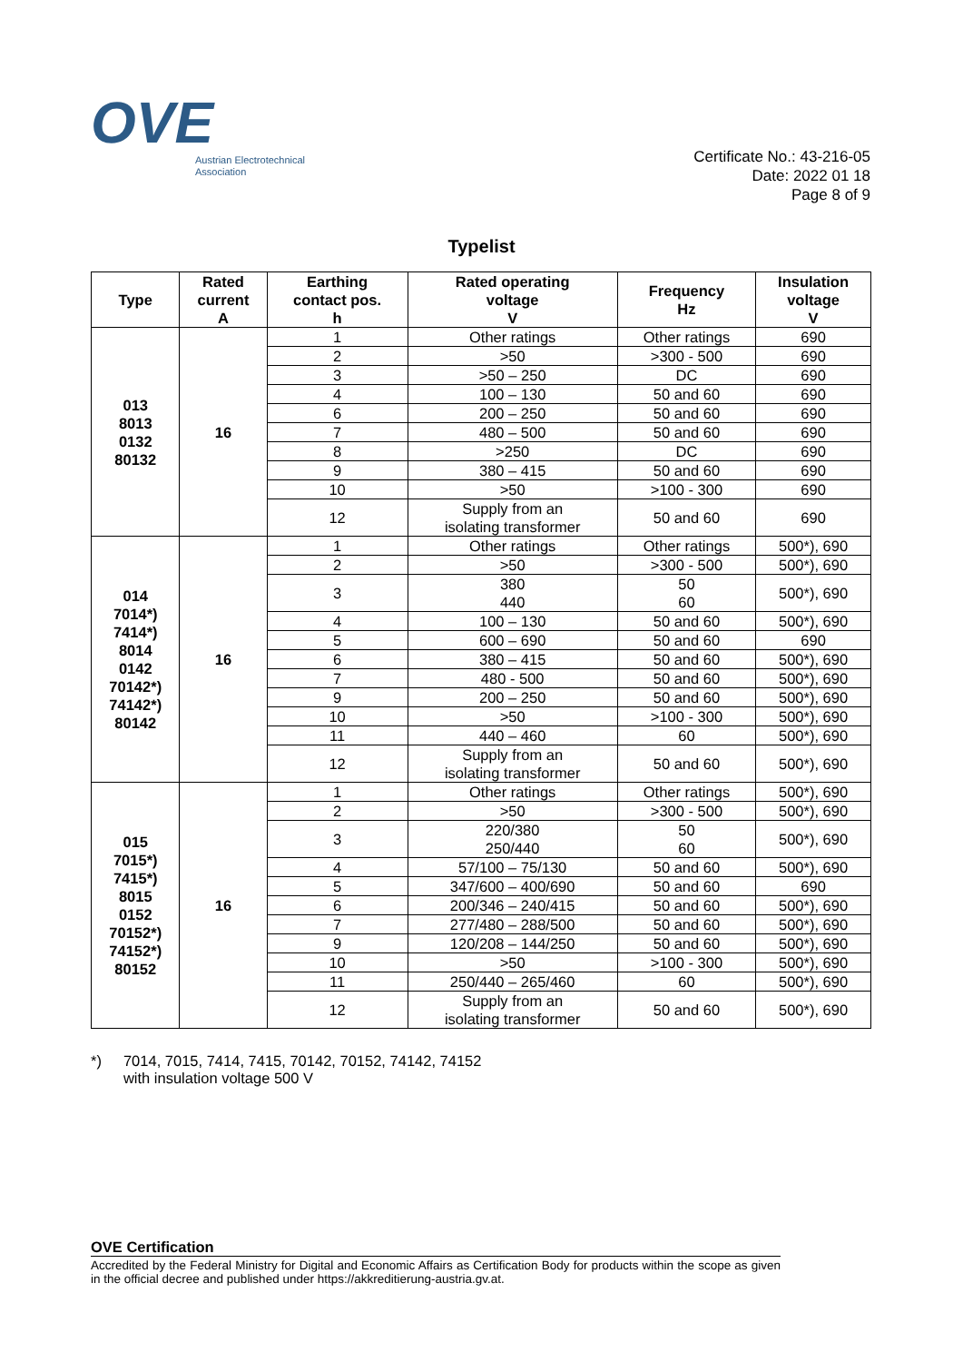OVE
Austrian Electrotechnical
Association
Certificate No.: 43-216-05
Date: 2022 01 18
Page 8 of 9
Typelist
| Type | Rated current A | Earthing contact pos. h | Rated operating voltage V | Frequency Hz | Insulation voltage V |
| --- | --- | --- | --- | --- | --- |
| 013 8013 0132 80132 | 16 | 1 | Other ratings | Other ratings | 690 |
| | | 2 | >50 | >300 - 500 | 690 |
| | | 3 | >50 – 250 | DC | 690 |
| | | 4 | 100 – 130 | 50 and 60 | 690 |
| | | 6 | 200 – 250 | 50 and 60 | 690 |
| | | 7 | 480 – 500 | 50 and 60 | 690 |
| | | 8 | >250 | DC | 690 |
| | | 9 | 380 – 415 | 50 and 60 | 690 |
| | | 10 | >50 | >100 - 300 | 690 |
| | | 12 | Supply from an isolating transformer | 50 and 60 | 690 |
| 014 7014*) 7414*) 8014 0142 70142*) 74142*) 80142 | 16 | 1 | Other ratings | Other ratings | 500*), 690 |
| | | 2 | >50 | >300 - 500 | 500*), 690 |
| | | 3 | 380 440 | 50 60 | 500*), 690 |
| | | 4 | 100 – 130 | 50 and 60 | 500*), 690 |
| | | 5 | 600 – 690 | 50 and 60 | 690 |
| | | 6 | 380 – 415 | 50 and 60 | 500*), 690 |
| | | 7 | 480 - 500 | 50 and 60 | 500*), 690 |
| | | 9 | 200 – 250 | 50 and 60 | 500*), 690 |
| | | 10 | >50 | >100 - 300 | 500*), 690 |
| | | 11 | 440 – 460 | 60 | 500*), 690 |
| | | 12 | Supply from an isolating transformer | 50 and 60 | 500*), 690 |
| 015 7015*) 7415*) 8015 0152 70152*) 74152*) 80152 | 16 | 1 | Other ratings | Other ratings | 500*), 690 |
| | | 2 | >50 | >300 - 500 | 500*), 690 |
| | | 3 | 220/380 250/440 | 50 60 | 500*), 690 |
| | | 4 | 57/100 – 75/130 | 50 and 60 | 500*), 690 |
| | | 5 | 347/600 – 400/690 | 50 and 60 | 690 |
| | | 6 | 200/346 – 240/415 | 50 and 60 | 500*), 690 |
| | | 7 | 277/480 – 288/500 | 50 and 60 | 500*), 690 |
| | | 9 | 120/208 – 144/250 | 50 and 60 | 500*), 690 |
| | | 10 | >50 | >100 - 300 | 500*), 690 |
| | | 11 | 250/440 – 265/460 | 60 | 500*), 690 |
| | | 12 | Supply from an isolating transformer | 50 and 60 | 500*), 690 |
*) 7014, 7015, 7414, 7415, 70142, 70152, 74142, 74152
with insulation voltage 500 V
OVE Certification
Accredited by the Federal Ministry for Digital and Economic Affairs as Certification Body for products within the scope as given in the official decree and published under https://akkreditierung-austria.gv.at.